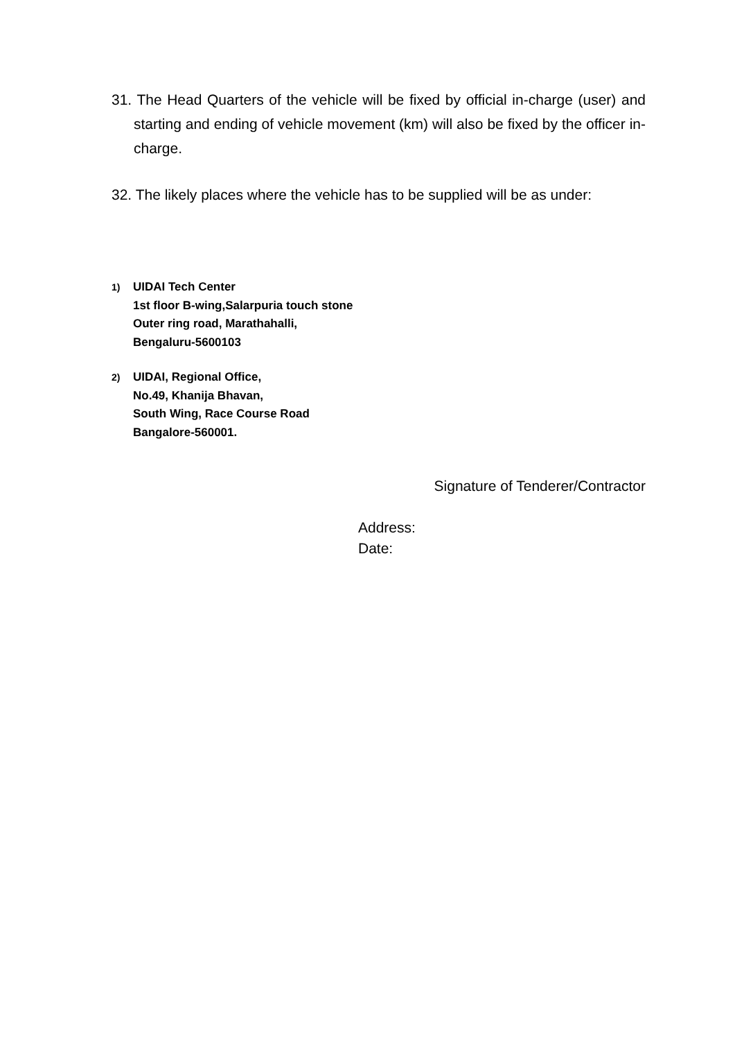31. The Head Quarters of the vehicle will be fixed by official in-charge (user) and starting and ending of vehicle movement (km) will also be fixed by the officer in-charge.
32. The likely places where the vehicle has to be supplied will be as under:
1) UIDAI Tech Center
1st floor B-wing,Salarpuria touch stone
Outer ring road, Marathahalli,
Bengaluru-5600103
2) UIDAI, Regional Office,
No.49, Khanija Bhavan,
South Wing, Race Course Road
Bangalore-560001.
Signature of Tenderer/Contractor
Address:
Date: